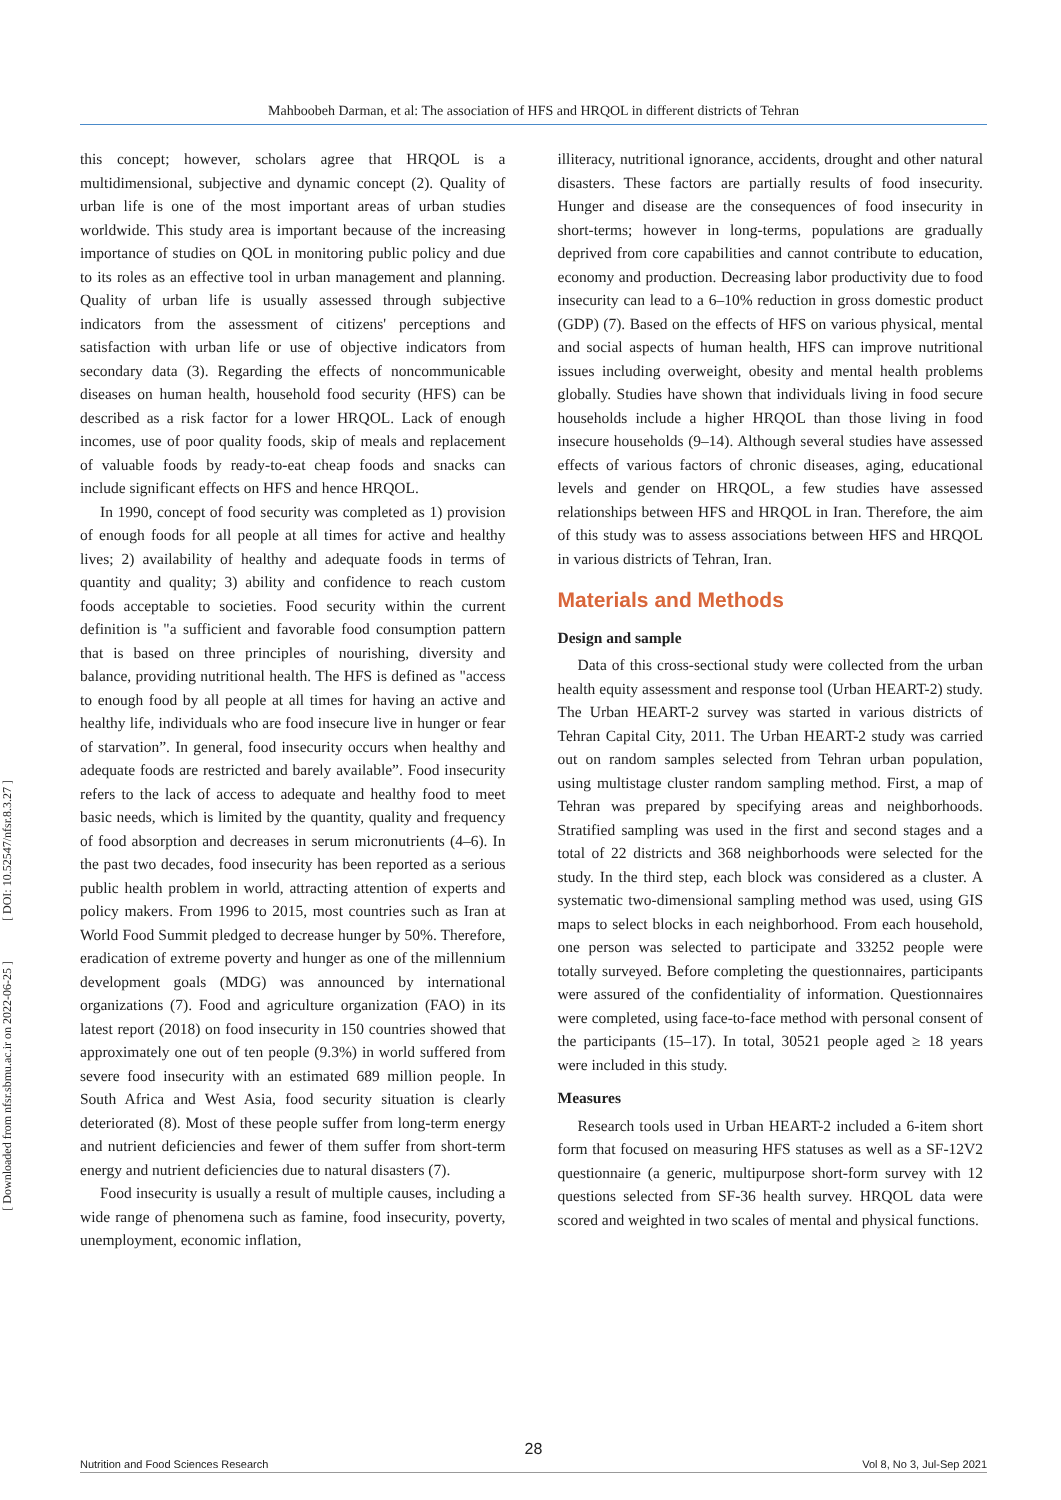Mahboobeh Darman, et al: The association of HFS and HRQOL in different districts of Tehran
[ DOI: 10.52547/nfsr.8.3.27 ]
[ Downloaded from nfsr.sbmu.ac.ir on 2022-06-25 ]
this concept; however, scholars agree that HRQOL is a multidimensional, subjective and dynamic concept (2). Quality of urban life is one of the most important areas of urban studies worldwide. This study area is important because of the increasing importance of studies on QOL in monitoring public policy and due to its roles as an effective tool in urban management and planning. Quality of urban life is usually assessed through subjective indicators from the assessment of citizens' perceptions and satisfaction with urban life or use of objective indicators from secondary data (3). Regarding the effects of noncommunicable diseases on human health, household food security (HFS) can be described as a risk factor for a lower HRQOL. Lack of enough incomes, use of poor quality foods, skip of meals and replacement of valuable foods by ready-to-eat cheap foods and snacks can include significant effects on HFS and hence HRQOL.
In 1990, concept of food security was completed as 1) provision of enough foods for all people at all times for active and healthy lives; 2) availability of healthy and adequate foods in terms of quantity and quality; 3) ability and confidence to reach custom foods acceptable to societies. Food security within the current definition is "a sufficient and favorable food consumption pattern that is based on three principles of nourishing, diversity and balance, providing nutritional health. The HFS is defined as "access to enough food by all people at all times for having an active and healthy life, individuals who are food insecure live in hunger or fear of starvation”. In general, food insecurity occurs when healthy and adequate foods are restricted and barely available”. Food insecurity refers to the lack of access to adequate and healthy food to meet basic needs, which is limited by the quantity, quality and frequency of food absorption and decreases in serum micronutrients (4–6). In the past two decades, food insecurity has been reported as a serious public health problem in world, attracting attention of experts and policy makers. From 1996 to 2015, most countries such as Iran at World Food Summit pledged to decrease hunger by 50%. Therefore, eradication of extreme poverty and hunger as one of the millennium development goals (MDG) was announced by international organizations (7). Food and agriculture organization (FAO) in its latest report (2018) on food insecurity in 150 countries showed that approximately one out of ten people (9.3%) in world suffered from severe food insecurity with an estimated 689 million people. In South Africa and West Asia, food security situation is clearly deteriorated (8). Most of these people suffer from long-term energy and nutrient deficiencies and fewer of them suffer from short-term energy and nutrient deficiencies due to natural disasters (7).
Food insecurity is usually a result of multiple causes, including a wide range of phenomena such as famine, food insecurity, poverty, unemployment, economic inflation,
illiteracy, nutritional ignorance, accidents, drought and other natural disasters. These factors are partially results of food insecurity. Hunger and disease are the consequences of food insecurity in short-terms; however in long-terms, populations are gradually deprived from core capabilities and cannot contribute to education, economy and production. Decreasing labor productivity due to food insecurity can lead to a 6–10% reduction in gross domestic product (GDP) (7). Based on the effects of HFS on various physical, mental and social aspects of human health, HFS can improve nutritional issues including overweight, obesity and mental health problems globally. Studies have shown that individuals living in food secure households include a higher HRQOL than those living in food insecure households (9–14). Although several studies have assessed effects of various factors of chronic diseases, aging, educational levels and gender on HRQOL, a few studies have assessed relationships between HFS and HRQOL in Iran. Therefore, the aim of this study was to assess associations between HFS and HRQOL in various districts of Tehran, Iran.
Materials and Methods
Design and sample
Data of this cross-sectional study were collected from the urban health equity assessment and response tool (Urban HEART-2) study. The Urban HEART-2 survey was started in various districts of Tehran Capital City, 2011. The Urban HEART-2 study was carried out on random samples selected from Tehran urban population, using multistage cluster random sampling method. First, a map of Tehran was prepared by specifying areas and neighborhoods. Stratified sampling was used in the first and second stages and a total of 22 districts and 368 neighborhoods were selected for the study. In the third step, each block was considered as a cluster. A systematic two-dimensional sampling method was used, using GIS maps to select blocks in each neighborhood. From each household, one person was selected to participate and 33252 people were totally surveyed. Before completing the questionnaires, participants were assured of the confidentiality of information. Questionnaires were completed, using face-to-face method with personal consent of the participants (15–17). In total, 30521 people aged ≥ 18 years were included in this study.
Measures
Research tools used in Urban HEART-2 included a 6-item short form that focused on measuring HFS statuses as well as a SF-12V2 questionnaire (a generic, multipurpose short-form survey with 12 questions selected from SF-36 health survey. HRQOL data were scored and weighted in two scales of mental and physical functions.
28
Nutrition and Food Sciences Research Vol 8, No 3, Jul-Sep 2021